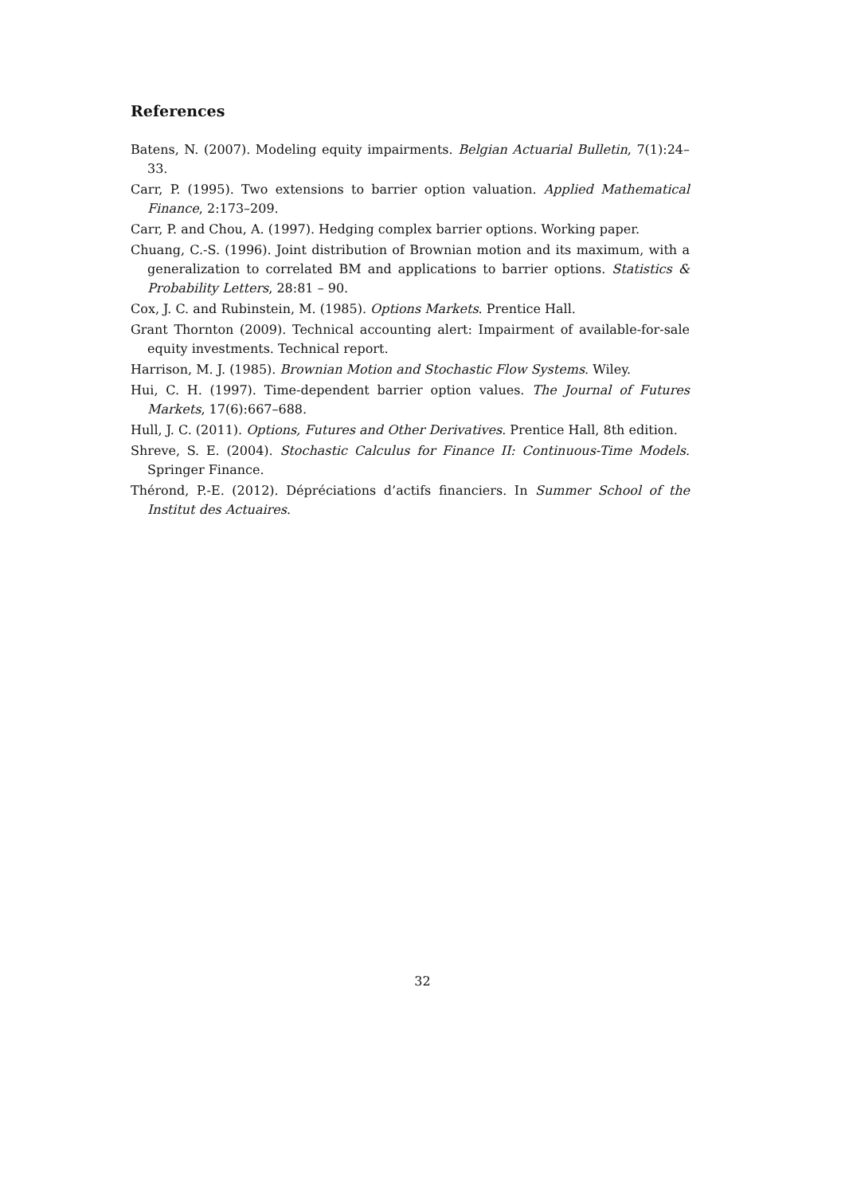References
Batens, N. (2007). Modeling equity impairments. Belgian Actuarial Bulletin, 7(1):24–33.
Carr, P. (1995). Two extensions to barrier option valuation. Applied Mathematical Finance, 2:173–209.
Carr, P. and Chou, A. (1997). Hedging complex barrier options. Working paper.
Chuang, C.-S. (1996). Joint distribution of Brownian motion and its maximum, with a generalization to correlated BM and applications to barrier options. Statistics & Probability Letters, 28:81 – 90.
Cox, J. C. and Rubinstein, M. (1985). Options Markets. Prentice Hall.
Grant Thornton (2009). Technical accounting alert: Impairment of available-for-sale equity investments. Technical report.
Harrison, M. J. (1985). Brownian Motion and Stochastic Flow Systems. Wiley.
Hui, C. H. (1997). Time-dependent barrier option values. The Journal of Futures Markets, 17(6):667–688.
Hull, J. C. (2011). Options, Futures and Other Derivatives. Prentice Hall, 8th edition.
Shreve, S. E. (2004). Stochastic Calculus for Finance II: Continuous-Time Models. Springer Finance.
Thérond, P.-E. (2012). Dépréciations d’actifs financiers. In Summer School of the Institut des Actuaires.
32